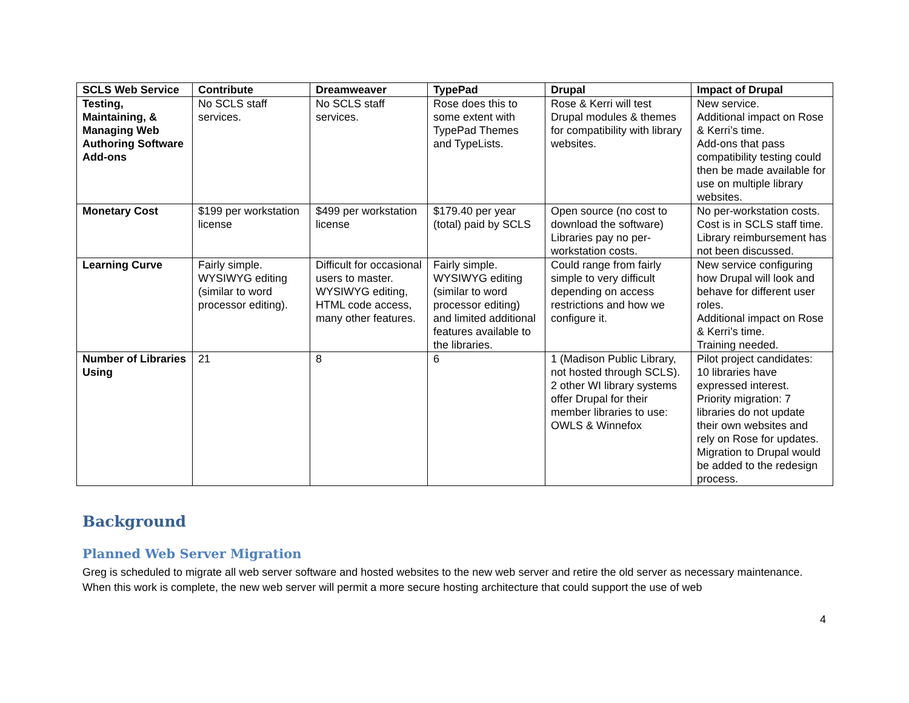| SCLS Web Service | Contribute | Dreamweaver | TypePad | Drupal | Impact of Drupal |
| --- | --- | --- | --- | --- | --- |
| Testing, Maintaining, & Managing Web Authoring Software Add-ons | No SCLS staff services. | No SCLS staff services. | Rose does this to some extent with TypePad Themes and TypeLists. | Rose & Kerri will test Drupal modules & themes for compatibility with library websites. | New service. Additional impact on Rose & Kerri’s time. Add-ons that pass compatibility testing could then be made available for use on multiple library websites. |
| Monetary Cost | $199 per workstation license | $499 per workstation license | $179.40 per year (total) paid by SCLS | Open source (no cost to download the software) Libraries pay no per-workstation costs. | No per-workstation costs. Cost is in SCLS staff time. Library reimbursement has not been discussed. |
| Learning Curve | Fairly simple. WYSIWYG editing (similar to word processor editing). | Difficult for occasional users to master. WYSIWYG editing, HTML code access, many other features. | Fairly simple. WYSIWYG editing (similar to word processor editing) and limited additional features available to the libraries. | Could range from fairly simple to very difficult depending on access restrictions and how we configure it. | New service configuring how Drupal will look and behave for different user roles. Additional impact on Rose & Kerri’s time. Training needed. |
| Number of Libraries Using | 21 | 8 | 6 | 1 (Madison Public Library, not hosted through SCLS). 2 other WI library systems offer Drupal for their member libraries to use: OWLS & Winnefox | Pilot project candidates: 10 libraries have expressed interest. Priority migration: 7 libraries do not update their own websites and rely on Rose for updates. Migration to Drupal would be added to the redesign process. |
Background
Planned Web Server Migration
Greg is scheduled to migrate all web server software and hosted websites to the new web server and retire the old server as necessary maintenance. When this work is complete, the new web server will permit a more secure hosting architecture that could support the use of web
4